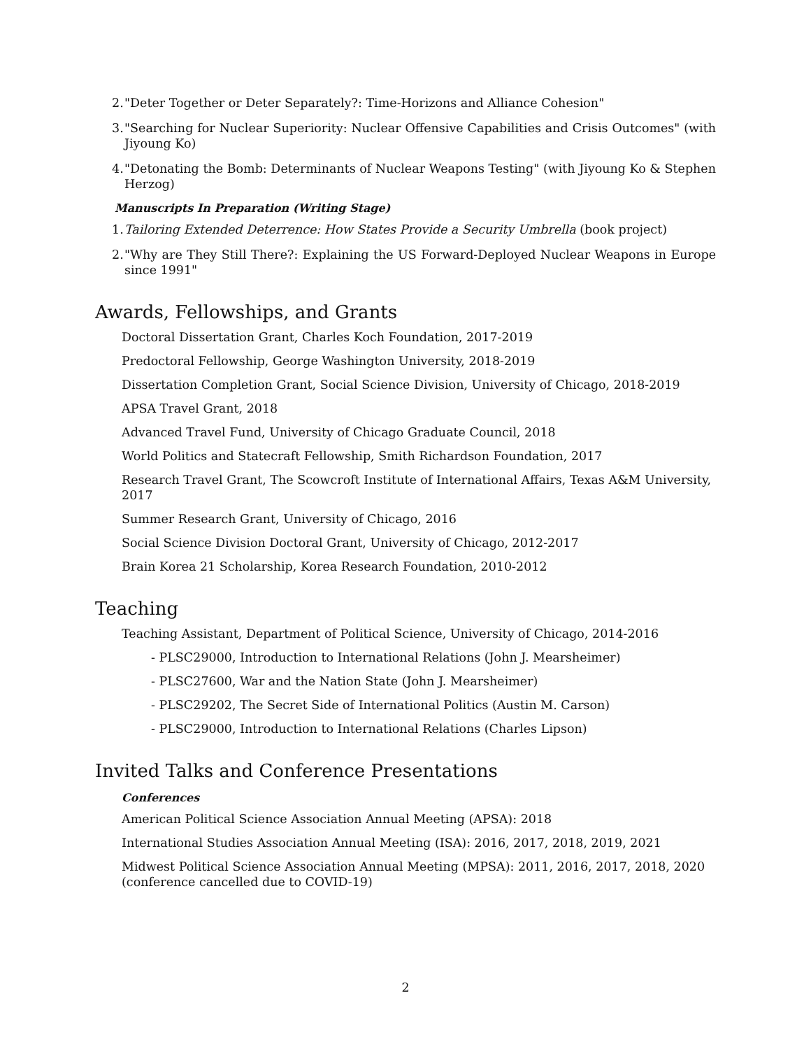2. "Deter Together or Deter Separately?: Time-Horizons and Alliance Cohesion"
3. "Searching for Nuclear Superiority: Nuclear Offensive Capabilities and Crisis Outcomes" (with Jiyoung Ko)
4. "Detonating the Bomb: Determinants of Nuclear Weapons Testing" (with Jiyoung Ko & Stephen Herzog)
Manuscripts In Preparation (Writing Stage)
1. Tailoring Extended Deterrence: How States Provide a Security Umbrella (book project)
2. "Why are They Still There?: Explaining the US Forward-Deployed Nuclear Weapons in Europe since 1991"
Awards, Fellowships, and Grants
Doctoral Dissertation Grant, Charles Koch Foundation, 2017-2019
Predoctoral Fellowship, George Washington University, 2018-2019
Dissertation Completion Grant, Social Science Division, University of Chicago, 2018-2019
APSA Travel Grant, 2018
Advanced Travel Fund, University of Chicago Graduate Council, 2018
World Politics and Statecraft Fellowship, Smith Richardson Foundation, 2017
Research Travel Grant, The Scowcroft Institute of International Affairs, Texas A&M University, 2017
Summer Research Grant, University of Chicago, 2016
Social Science Division Doctoral Grant, University of Chicago, 2012-2017
Brain Korea 21 Scholarship, Korea Research Foundation, 2010-2012
Teaching
Teaching Assistant, Department of Political Science, University of Chicago, 2014-2016
- PLSC29000, Introduction to International Relations (John J. Mearsheimer)
- PLSC27600, War and the Nation State (John J. Mearsheimer)
- PLSC29202, The Secret Side of International Politics (Austin M. Carson)
- PLSC29000, Introduction to International Relations (Charles Lipson)
Invited Talks and Conference Presentations
Conferences
American Political Science Association Annual Meeting (APSA): 2018
International Studies Association Annual Meeting (ISA): 2016, 2017, 2018, 2019, 2021
Midwest Political Science Association Annual Meeting (MPSA): 2011, 2016, 2017, 2018, 2020 (conference cancelled due to COVID-19)
2